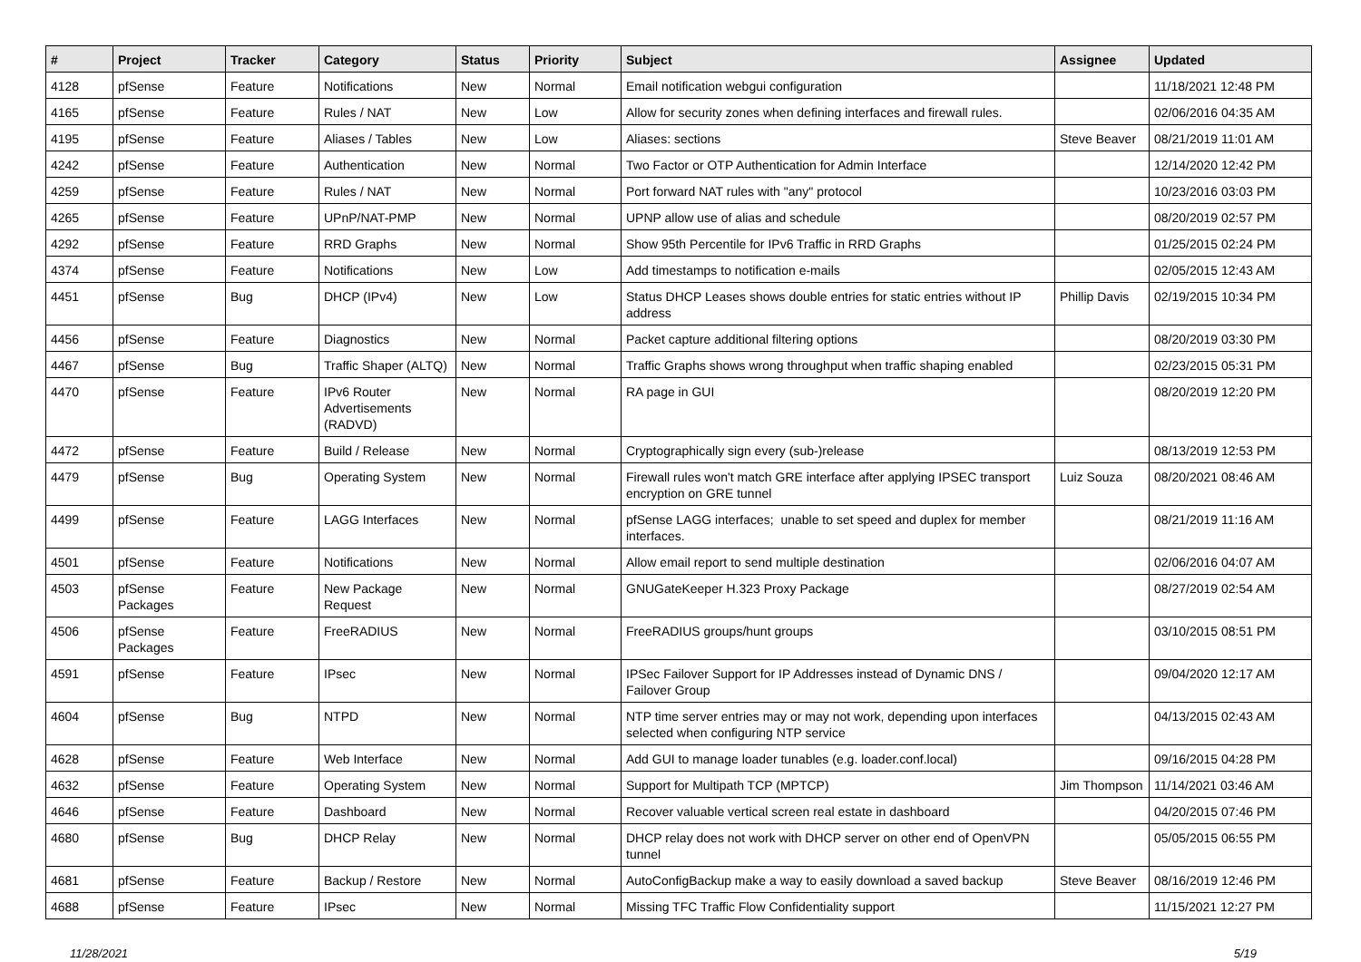| # | Project | Tracker | Category | Status | Priority | Subject | Assignee | Updated |
| --- | --- | --- | --- | --- | --- | --- | --- | --- |
| 4128 | pfSense | Feature | Notifications | New | Normal | Email notification webgui configuration | | 11/18/2021 12:48 PM |
| 4165 | pfSense | Feature | Rules / NAT | New | Low | Allow for security zones when defining interfaces and firewall rules. | | 02/06/2016 04:35 AM |
| 4195 | pfSense | Feature | Aliases / Tables | New | Low | Aliases: sections | Steve Beaver | 08/21/2019 11:01 AM |
| 4242 | pfSense | Feature | Authentication | New | Normal | Two Factor or OTP Authentication for Admin Interface | | 12/14/2020 12:42 PM |
| 4259 | pfSense | Feature | Rules / NAT | New | Normal | Port forward NAT rules with "any" protocol | | 10/23/2016 03:03 PM |
| 4265 | pfSense | Feature | UPnP/NAT-PMP | New | Normal | UPNP allow use of alias and schedule | | 08/20/2019 02:57 PM |
| 4292 | pfSense | Feature | RRD Graphs | New | Normal | Show 95th Percentile for IPv6 Traffic in RRD Graphs | | 01/25/2015 02:24 PM |
| 4374 | pfSense | Feature | Notifications | New | Low | Add timestamps to notification e-mails | | 02/05/2015 12:43 AM |
| 4451 | pfSense | Bug | DHCP (IPv4) | New | Low | Status DHCP Leases shows double entries for static entries without IP address | Phillip Davis | 02/19/2015 10:34 PM |
| 4456 | pfSense | Feature | Diagnostics | New | Normal | Packet capture additional filtering options | | 08/20/2019 03:30 PM |
| 4467 | pfSense | Bug | Traffic Shaper (ALTQ) | New | Normal | Traffic Graphs shows wrong throughput when traffic shaping enabled | | 02/23/2015 05:31 PM |
| 4470 | pfSense | Feature | IPv6 Router Advertisements (RADVD) | New | Normal | RA page in GUI | | 08/20/2019 12:20 PM |
| 4472 | pfSense | Feature | Build / Release | New | Normal | Cryptographically sign every (sub-)release | | 08/13/2019 12:53 PM |
| 4479 | pfSense | Bug | Operating System | New | Normal | Firewall rules won't match GRE interface after applying IPSEC transport encryption on GRE tunnel | Luiz Souza | 08/20/2021 08:46 AM |
| 4499 | pfSense | Feature | LAGG Interfaces | New | Normal | pfSense LAGG interfaces; unable to set speed and duplex for member interfaces. | | 08/21/2019 11:16 AM |
| 4501 | pfSense | Feature | Notifications | New | Normal | Allow email report to send multiple destination | | 02/06/2016 04:07 AM |
| 4503 | pfSense Packages | Feature | New Package Request | New | Normal | GNUGateKeeper H.323 Proxy Package | | 08/27/2019 02:54 AM |
| 4506 | pfSense Packages | Feature | FreeRADIUS | New | Normal | FreeRADIUS groups/hunt groups | | 03/10/2015 08:51 PM |
| 4591 | pfSense | Feature | IPsec | New | Normal | IPSec Failover Support for IP Addresses instead of Dynamic DNS / Failover Group | | 09/04/2020 12:17 AM |
| 4604 | pfSense | Bug | NTPD | New | Normal | NTP time server entries may or may not work, depending upon interfaces selected when configuring NTP service | | 04/13/2015 02:43 AM |
| 4628 | pfSense | Feature | Web Interface | New | Normal | Add GUI to manage loader tunables (e.g. loader.conf.local) | | 09/16/2015 04:28 PM |
| 4632 | pfSense | Feature | Operating System | New | Normal | Support for Multipath TCP (MPTCP) | Jim Thompson | 11/14/2021 03:46 AM |
| 4646 | pfSense | Feature | Dashboard | New | Normal | Recover valuable vertical screen real estate in dashboard | | 04/20/2015 07:46 PM |
| 4680 | pfSense | Bug | DHCP Relay | New | Normal | DHCP relay does not work with DHCP server on other end of OpenVPN tunnel | | 05/05/2015 06:55 PM |
| 4681 | pfSense | Feature | Backup / Restore | New | Normal | AutoConfigBackup make a way to easily download a saved backup | Steve Beaver | 08/16/2019 12:46 PM |
| 4688 | pfSense | Feature | IPsec | New | Normal | Missing TFC Traffic Flow Confidentiality support | | 11/15/2021 12:27 PM |
11/28/2021 5/19